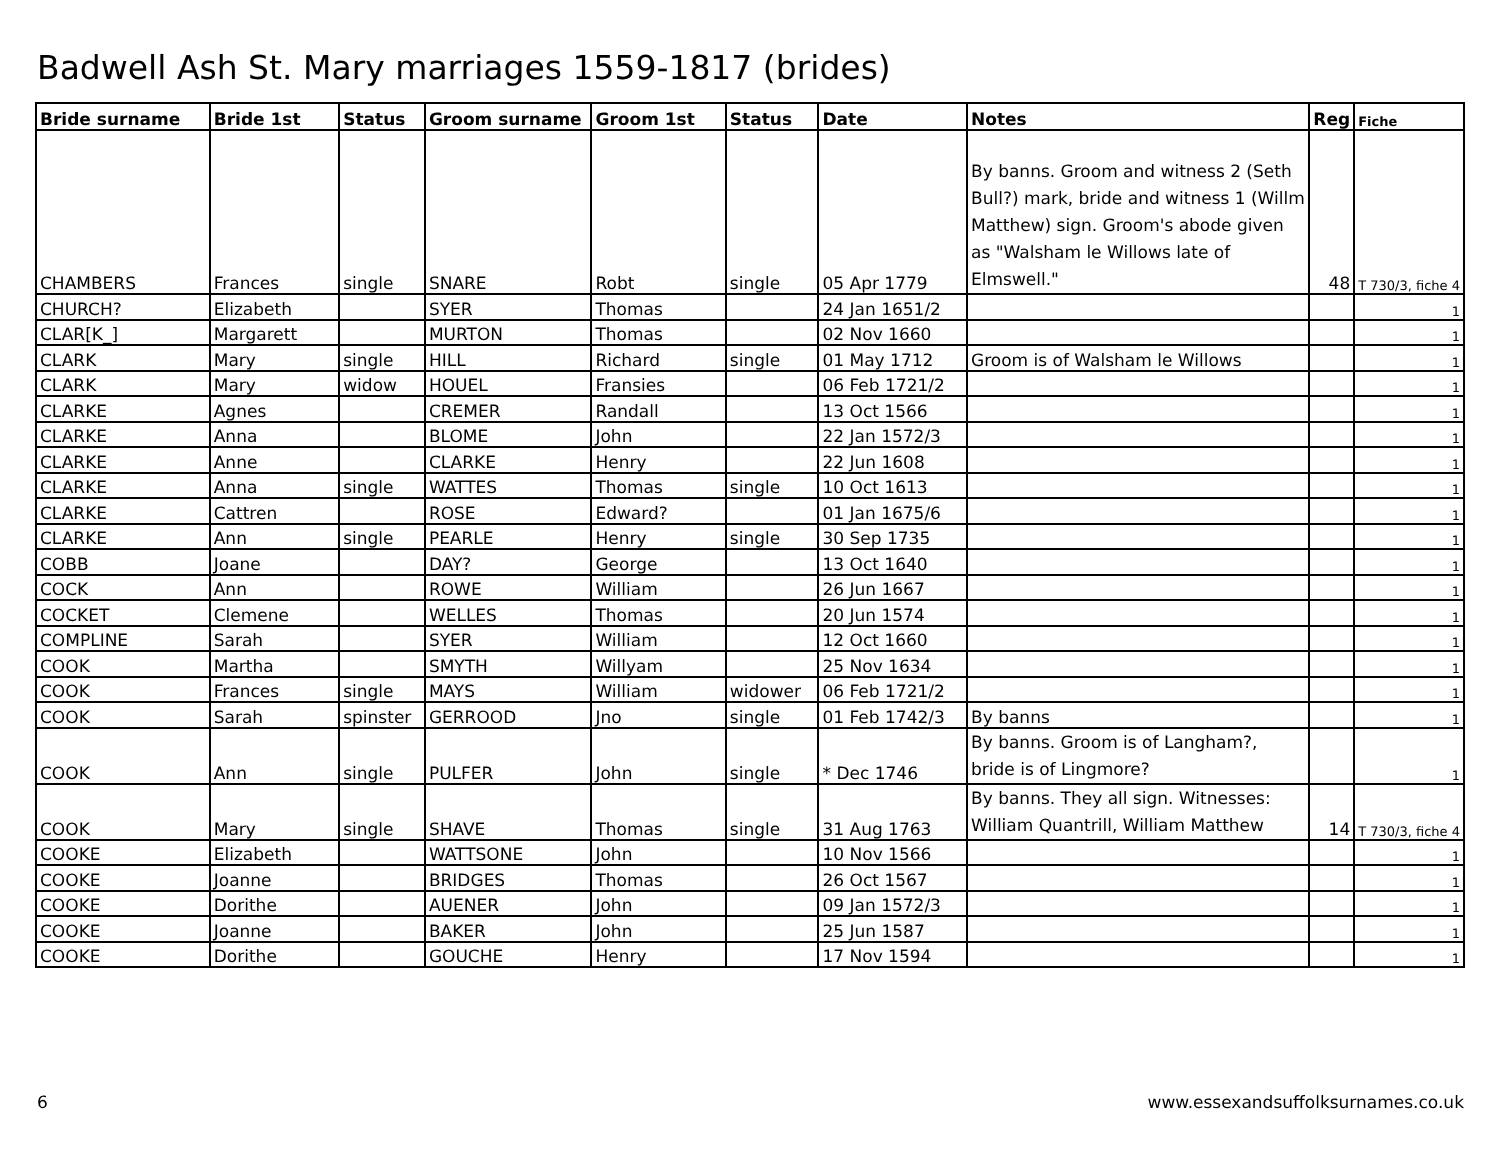Badwell Ash St. Mary marriages 1559-1817 (brides)
| Bride surname | Bride 1st | Status | Groom surname | Groom 1st | Status | Date | Notes | Reg | Fiche |
| --- | --- | --- | --- | --- | --- | --- | --- | --- | --- |
| CHAMBERS | Frances | single | SNARE | Robt | single | 05 Apr 1779 | By banns. Groom and witness 2 (Seth Bull?) mark, bride and witness 1 (Willm Matthew) sign. Groom's abode given as "Walsham le Willows late of Elmswell." | 48 | T 730/3, fiche 4 |
| CHURCH? | Elizabeth | | SYER | Thomas | | 24 Jan 1651/2 | | | 1 |
| CLAR[K_] | Margarett | | MURTON | Thomas | | 02 Nov 1660 | | | 1 |
| CLARK | Mary | single | HILL | Richard | single | 01 May 1712 | Groom is of Walsham le Willows | | 1 |
| CLARK | Mary | widow | HOUEL | Fransies | | 06 Feb 1721/2 | | | 1 |
| CLARKE | Agnes | | CREMER | Randall | | 13 Oct 1566 | | | 1 |
| CLARKE | Anna | | BLOME | John | | 22 Jan 1572/3 | | | 1 |
| CLARKE | Anne | | CLARKE | Henry | | 22 Jun 1608 | | | 1 |
| CLARKE | Anna | single | WATTES | Thomas | single | 10 Oct 1613 | | | 1 |
| CLARKE | Cattren | | ROSE | Edward? | | 01 Jan 1675/6 | | | 1 |
| CLARKE | Ann | single | PEARLE | Henry | single | 30 Sep 1735 | | | 1 |
| COBB | Joane | | DAY? | George | | 13 Oct 1640 | | | 1 |
| COCK | Ann | | ROWE | William | | 26 Jun 1667 | | | 1 |
| COCKET | Clemene | | WELLES | Thomas | | 20 Jun 1574 | | | 1 |
| COMPLINE | Sarah | | SYER | William | | 12 Oct 1660 | | | 1 |
| COOK | Martha | | SMYTH | Willyam | | 25 Nov 1634 | | | 1 |
| COOK | Frances | single | MAYS | William | widower | 06 Feb 1721/2 | | | 1 |
| COOK | Sarah | spinster | GERROOD | Jno | single | 01 Feb 1742/3 | By banns | | 1 |
| COOK | Ann | single | PULFER | John | single | * Dec 1746 | By banns. Groom is of Langham?, bride is of Lingmore? | | 1 |
| COOK | Mary | single | SHAVE | Thomas | single | 31 Aug 1763 | By banns. They all sign. Witnesses: William Quantrill, William Matthew | 14 | T 730/3, fiche 4 |
| COOKE | Elizabeth | | WATTSONE | John | | 10 Nov 1566 | | | 1 |
| COOKE | Joanne | | BRIDGES | Thomas | | 26 Oct 1567 | | | 1 |
| COOKE | Dorithe | | AUENER | John | | 09 Jan 1572/3 | | | 1 |
| COOKE | Joanne | | BAKER | John | | 25 Jun 1587 | | | 1 |
| COOKE | Dorithe | | GOUCHE | Henry | | 17 Nov 1594 | | | 1 |
6 www.essexandsuffolksurnames.co.uk